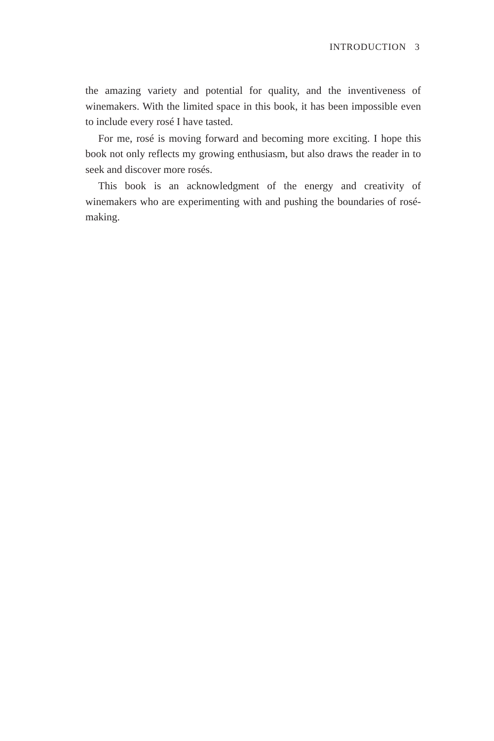INTRODUCTION 3
the amazing variety and potential for quality, and the inventiveness of winemakers. With the limited space in this book, it has been impossible even to include every rosé I have tasted.
For me, rosé is moving forward and becoming more exciting. I hope this book not only reflects my growing enthusiasm, but also draws the reader in to seek and discover more rosés.
This book is an acknowledgment of the energy and creativity of winemakers who are experimenting with and pushing the boundaries of rosé-making.